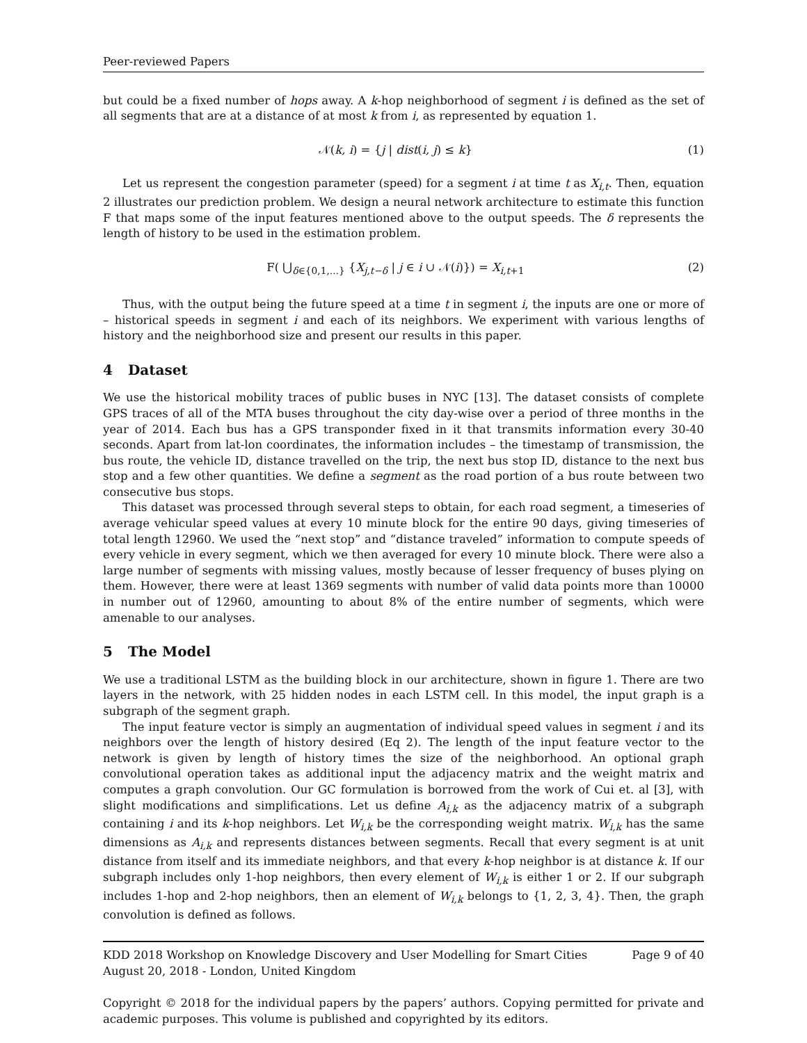Peer-reviewed Papers
but could be a fixed number of hops away. A k-hop neighborhood of segment i is defined as the set of all segments that are at a distance of at most k from i, as represented by equation 1.
𝒩(k, i) = {j | dist(i, j) ≤ k} (1)
Let us represent the congestion parameter (speed) for a segment i at time t as X<sub>i,t</sub>. Then, equation 2 illustrates our prediction problem. We design a neural network architecture to estimate this function F that maps some of the input features mentioned above to the output speeds. The δ represents the length of history to be used in the estimation problem.
F( ⋃<sub>δ∈{0,1,...}</sub> {X<sub>j,t−δ</sub> | j ∈ i ∪ 𝒩(i)}) = X<sub>i,t+1</sub> (2)
Thus, with the output being the future speed at a time t in segment i, the inputs are one or more of – historical speeds in segment i and each of its neighbors. We experiment with various lengths of history and the neighborhood size and present our results in this paper.
4 Dataset
We use the historical mobility traces of public buses in NYC [13]. The dataset consists of complete GPS traces of all of the MTA buses throughout the city day-wise over a period of three months in the year of 2014. Each bus has a GPS transponder fixed in it that transmits information every 30-40 seconds. Apart from lat-lon coordinates, the information includes – the timestamp of transmission, the bus route, the vehicle ID, distance travelled on the trip, the next bus stop ID, distance to the next bus stop and a few other quantities. We define a segment as the road portion of a bus route between two consecutive bus stops.
This dataset was processed through several steps to obtain, for each road segment, a timeseries of average vehicular speed values at every 10 minute block for the entire 90 days, giving timeseries of total length 12960. We used the “next stop” and “distance traveled” information to compute speeds of every vehicle in every segment, which we then averaged for every 10 minute block. There were also a large number of segments with missing values, mostly because of lesser frequency of buses plying on them. However, there were at least 1369 segments with number of valid data points more than 10000 in number out of 12960, amounting to about 8% of the entire number of segments, which were amenable to our analyses.
5 The Model
We use a traditional LSTM as the building block in our architecture, shown in figure 1. There are two layers in the network, with 25 hidden nodes in each LSTM cell. In this model, the input graph is a subgraph of the segment graph.
The input feature vector is simply an augmentation of individual speed values in segment i and its neighbors over the length of history desired (Eq 2). The length of the input feature vector to the network is given by length of history times the size of the neighborhood. An optional graph convolutional operation takes as additional input the adjacency matrix and the weight matrix and computes a graph convolution. Our GC formulation is borrowed from the work of Cui et. al [3], with slight modifications and simplifications. Let us define A<sub>i,k</sub> as the adjacency matrix of a subgraph containing i and its k-hop neighbors. Let W<sub>i,k</sub> be the corresponding weight matrix. W<sub>i,k</sub> has the same dimensions as A<sub>i,k</sub> and represents distances between segments. Recall that every segment is at unit distance from itself and its immediate neighbors, and that every k-hop neighbor is at distance k. If our subgraph includes only 1-hop neighbors, then every element of W<sub>i,k</sub> is either 1 or 2. If our subgraph includes 1-hop and 2-hop neighbors, then an element of W<sub>i,k</sub> belongs to {1, 2, 3, 4}. Then, the graph convolution is defined as follows.
KDD 2018 Workshop on Knowledge Discovery and User Modelling for Smart Cities Page 9 of 40
August 20, 2018 - London, United Kingdom
Copyright © 2018 for the individual papers by the papers’ authors. Copying permitted for private and academic purposes. This volume is published and copyrighted by its editors.